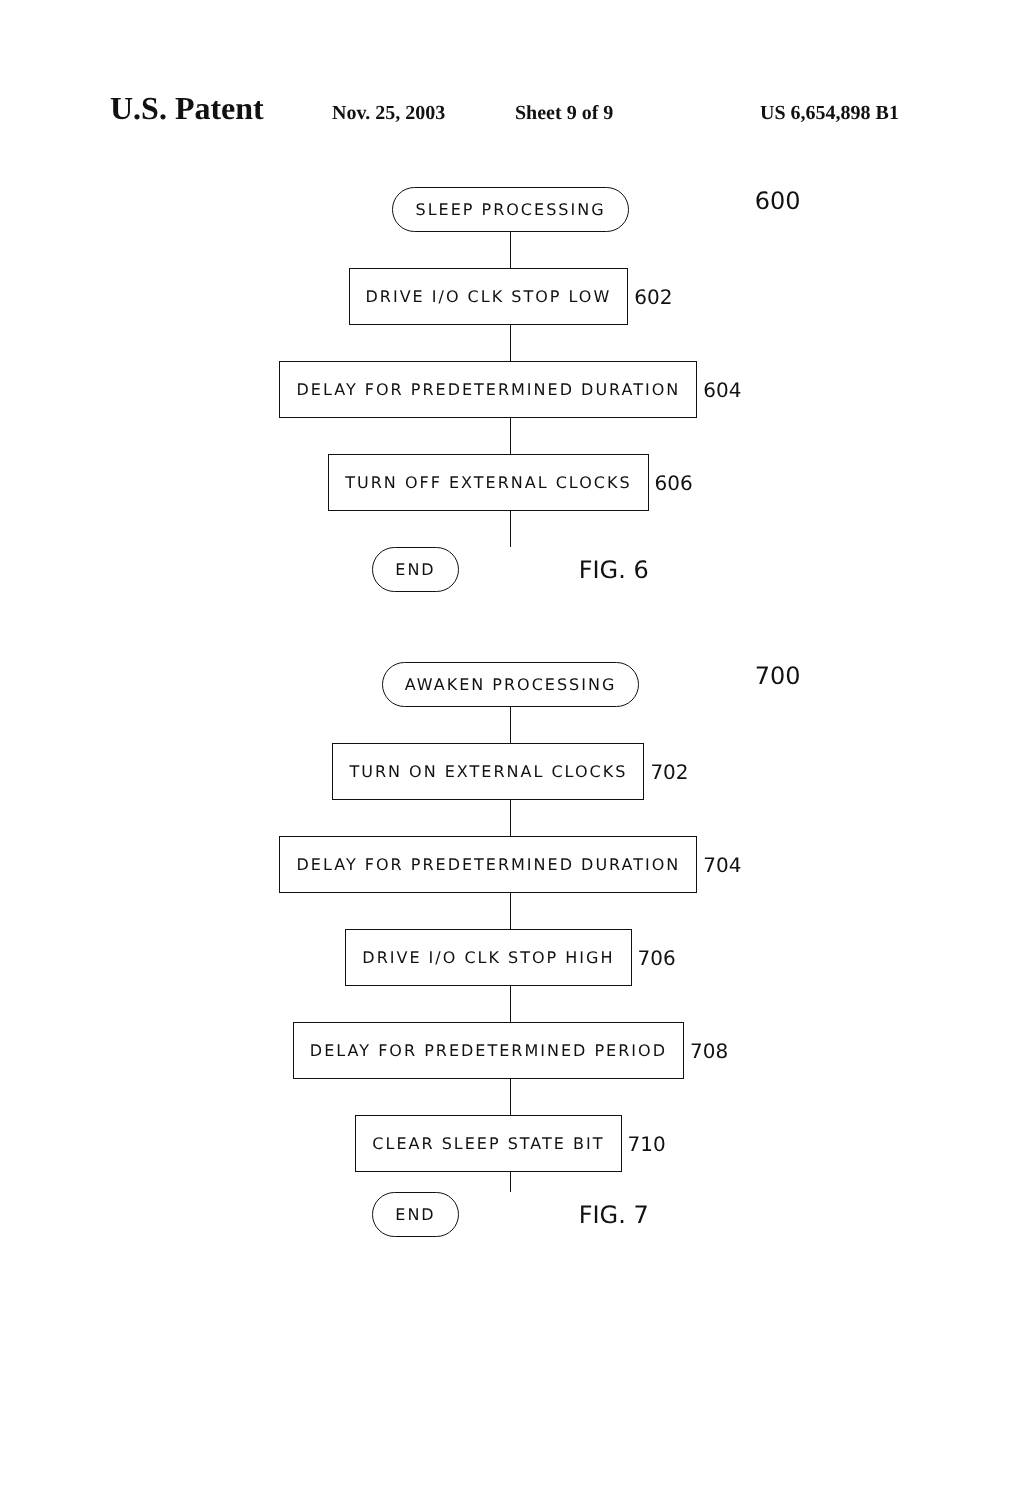U.S. Patent Nov. 25, 2003 Sheet 9 of 9 US 6,654,898 B1
600
SLEEP PROCESSING
DRIVE I/O CLK STOP LOW 602
DELAY FOR PREDETERMINED DURATION 604
TURN OFF EXTERNAL CLOCKS 606
END FIG. 6
700
AWAKEN PROCESSING
TURN ON EXTERNAL CLOCKS 702
DELAY FOR PREDETERMINED DURATION 704
DRIVE I/O CLK STOP HIGH 706
DELAY FOR PREDETERMINED PERIOD 708
CLEAR SLEEP STATE BIT 710
END FIG. 7